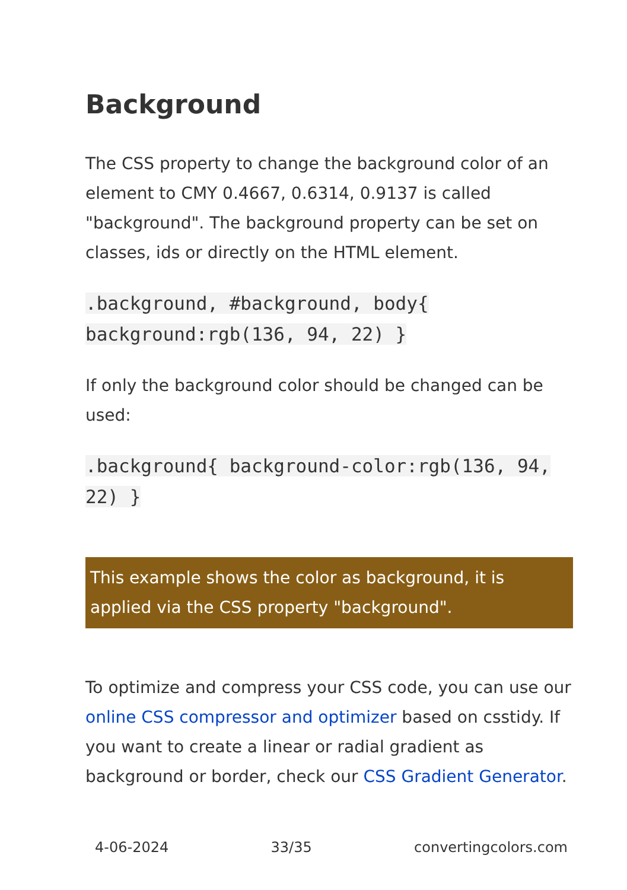Background
The CSS property to change the background color of an element to CMY 0.4667, 0.6314, 0.9137 is called "background". The background property can be set on classes, ids or directly on the HTML element.
.background, #background, body{ background:rgb(136, 94, 22) }
If only the background color should be changed can be used:
.background{ background-color:rgb(136, 94, 22) }
This example shows the color as background, it is applied via the CSS property "background".
To optimize and compress your CSS code, you can use our online CSS compressor and optimizer based on csstidy. If you want to create a linear or radial gradient as background or border, check our CSS Gradient Generator.
4-06-2024 33/35 convertingcolors.com